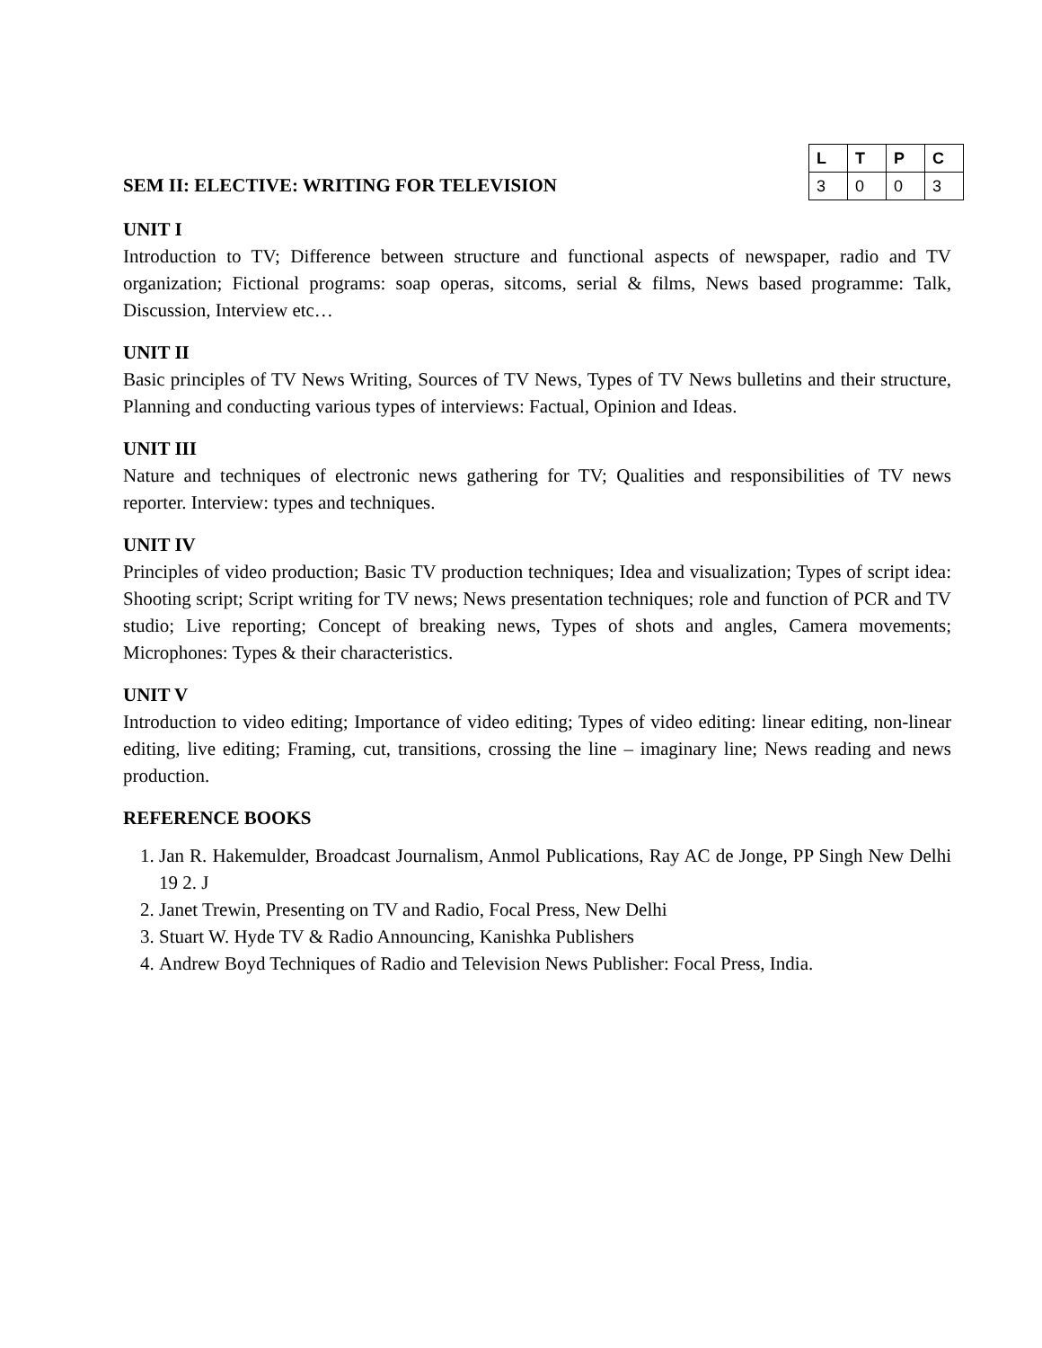SEM II: ELECTIVE: WRITING FOR TELEVISION
| L | T | P | C |
| --- | --- | --- | --- |
| 3 | 0 | 0 | 3 |
UNIT I
Introduction to TV; Difference between structure and functional aspects of newspaper, radio and TV organization; Fictional programs: soap operas, sitcoms, serial & films, News based programme: Talk, Discussion, Interview etc…
UNIT II
Basic principles of TV News Writing, Sources of TV News, Types of TV News bulletins and their structure, Planning and conducting various types of interviews: Factual, Opinion and Ideas.
UNIT III
Nature and techniques of electronic news gathering for TV; Qualities and responsibilities of TV news reporter. Interview: types and techniques.
UNIT IV
Principles of video production; Basic TV production techniques; Idea and visualization; Types of script idea: Shooting script; Script writing for TV news; News presentation techniques; role and function of PCR and TV studio; Live reporting; Concept of breaking news, Types of shots and angles, Camera movements; Microphones: Types & their characteristics.
UNIT V
Introduction to video editing; Importance of video editing; Types of video editing: linear editing, non-linear editing, live editing; Framing, cut, transitions, crossing the line – imaginary line; News reading and news production.
REFERENCE BOOKS
1. Jan R. Hakemulder, Broadcast Journalism, Anmol Publications, Ray AC de Jonge, PP Singh New Delhi 19 2. J
2. Janet Trewin, Presenting on TV and Radio, Focal Press, New Delhi
3. Stuart W. Hyde TV & Radio Announcing, Kanishka Publishers
4. Andrew Boyd Techniques of Radio and Television News Publisher: Focal Press, India.